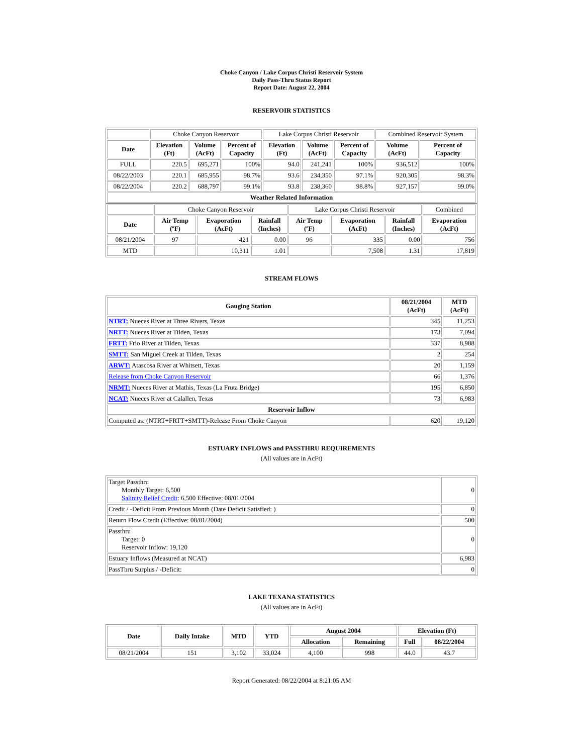Choke Canyon / Lake Corpus Christi Reservoir System
Daily Pass-Thru Status Report
Report Date: August 22, 2004
RESERVOIR STATISTICS
| | Choke Canyon Reservoir | | | Lake Corpus Christi Reservoir | | | Combined Reservoir System | |
| Date | Elevation (Ft) | Volume (AcFt) | Percent of Capacity | Elevation (Ft) | Volume (AcFt) | Percent of Capacity | Volume (AcFt) | Percent of Capacity |
| FULL | 220.5 | 695,271 | 100% | 94.0 | 241,241 | 100% | 936,512 | 100% |
| 08/22/2003 | 220.1 | 685,955 | 98.7% | 93.6 | 234,350 | 97.1% | 920,305 | 98.3% |
| 08/22/2004 | 220.2 | 688,797 | 99.1% | 93.8 | 238,360 | 98.8% | 927,157 | 99.0% |
| Weather Related Information | | | | | | | | |
| | Choke Canyon Reservoir | | | Lake Corpus Christi Reservoir | | | Combined |
| Date | Air Temp (ºF) | Evaporation (AcFt) | Rainfall (Inches) | Air Temp (ºF) | Evaporation (AcFt) | Rainfall (Inches) | Evaporation (AcFt) |
| 08/21/2004 | 97 | 421 | 0.00 | 96 | 335 | 0.00 | 756 |
| MTD | | 10,311 | 1.01 | | 7,508 | 1.31 | 17,819 |
STREAM FLOWS
| Gauging Station | 08/21/2004 (AcFt) | MTD (AcFt) |
| --- | --- | --- |
| NTRT: Nueces River at Three Rivers, Texas | 345 | 11,253 |
| NRTT: Nueces River at Tilden, Texas | 173 | 7,094 |
| FRTT: Frio River at Tilden, Texas | 337 | 8,988 |
| SMTT: San Miguel Creek at Tilden, Texas | 2 | 254 |
| ARWT: Atascosa River at Whitsett, Texas | 20 | 1,159 |
| Release from Choke Canyon Reservoir | 66 | 1,376 |
| NRMT: Nueces River at Mathis, Texas (La Fruta Bridge) | 195 | 6,850 |
| NCAT: Nueces River at Calallen, Texas | 73 | 6,983 |
| Reservoir Inflow | | |
| Computed as: (NTRT+FRTT+SMTT)-Release From Choke Canyon | 620 | 19,120 |
ESTUARY INFLOWS and PASSTHRU REQUIREMENTS
(All values are in AcFt)
| Target Passthru Monthly Target: 6,500 Salinity Relief Credit : 6,500 Effective: 08/01/2004 | 0 |
| Credit / -Deficit From Previous Month (Date Deficit Satisfied: ) | 0 |
| Return Flow Credit (Effective: 08/01/2004) | 500 |
| Passthru Target: 0 Reservoir Inflow: 19,120 | 0 |
| Estuary Inflows (Measured at NCAT) | 6,983 |
| PassThru Surplus / -Deficit: | 0 |
LAKE TEXANA STATISTICS
(All values are in AcFt)
| Date | Daily Intake | MTD | YTD | August 2004 | | Elevation (Ft) | |
| --- | --- | --- | --- | --- | --- | --- | --- |
| | | | | Allocation | Remaining | Full | 08/22/2004 |
| 08/21/2004 | 151 | 3,102 | 33,024 | 4,100 | 998 | 44.0 | 43.7 |
Report Generated: 08/22/2004 at 8:21:05 AM